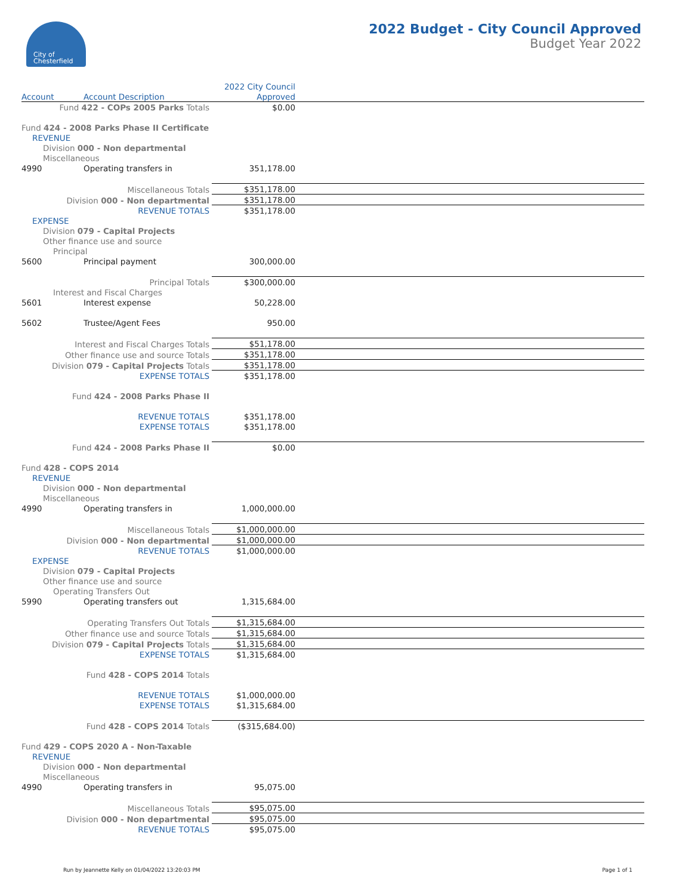City of
Chesterfield
2022 Budget - City Council Approved
Budget Year 2022
| | | 2022 City Council | |
| Account | Account Description | Approved | |
| Fund 422 - COPs 2005 Parks Totals | | $0.00 | |
| Fund 424 - 2008 Parks Phase II Certificate | | | |
| REVENUE | | | |
| Division 000 - Non departmental | | | |
| Miscellaneous | | | |
| 4990 | Operating transfers in | 351,178.00 | |
| Miscellaneous Totals | | $351,178.00 | |
| Division 000 - Non departmental | | $351,178.00 | |
| REVENUE TOTALS | | $351,178.00 | |
| EXPENSE | | | |
| Division 079 - Capital Projects | | | |
| Other finance use and source | | | |
| Principal | | | |
| 5600 | Principal payment | 300,000.00 | |
| Principal Totals | | $300,000.00 | |
| Interest and Fiscal Charges | | | |
| 5601 | Interest expense | 50,228.00 | |
| 5602 | Trustee/Agent Fees | 950.00 | |
| Interest and Fiscal Charges Totals | | $51,178.00 | |
| Other finance use and source Totals | | $351,178.00 | |
| Division 079 - Capital Projects Totals | | $351,178.00 | |
| EXPENSE TOTALS | | $351,178.00 | |
| Fund 424 - 2008 Parks Phase II | | | |
| REVENUE TOTALS | | $351,178.00 | |
| EXPENSE TOTALS | | $351,178.00 | |
| Fund 424 - 2008 Parks Phase II | | $0.00 | |
| Fund 428 - COPS 2014 | | | |
| REVENUE | | | |
| Division 000 - Non departmental | | | |
| Miscellaneous | | | |
| 4990 | Operating transfers in | 1,000,000.00 | |
| Miscellaneous Totals | | $1,000,000.00 | |
| Division 000 - Non departmental | | $1,000,000.00 | |
| REVENUE TOTALS | | $1,000,000.00 | |
| EXPENSE | | | |
| Division 079 - Capital Projects | | | |
| Other finance use and source | | | |
| Operating Transfers Out | | | |
| 5990 | Operating transfers out | 1,315,684.00 | |
| Operating Transfers Out Totals | | $1,315,684.00 | |
| Other finance use and source Totals | | $1,315,684.00 | |
| Division 079 - Capital Projects Totals | | $1,315,684.00 | |
| EXPENSE TOTALS | | $1,315,684.00 | |
| Fund 428 - COPS 2014 Totals | | | |
| REVENUE TOTALS | | $1,000,000.00 | |
| EXPENSE TOTALS | | $1,315,684.00 | |
| Fund 428 - COPS 2014 Totals | | ($315,684.00) | |
| Fund 429 - COPS 2020 A - Non-Taxable | | | |
| REVENUE | | | |
| Division 000 - Non departmental | | | |
| Miscellaneous | | | |
| 4990 | Operating transfers in | 95,075.00 | |
| Miscellaneous Totals | | $95,075.00 | |
| Division 000 - Non departmental | | $95,075.00 | |
| REVENUE TOTALS | | $95,075.00 | |
Run by Jeannette Kelly on 01/04/2022 13:20:03 PM Page 1 of 1